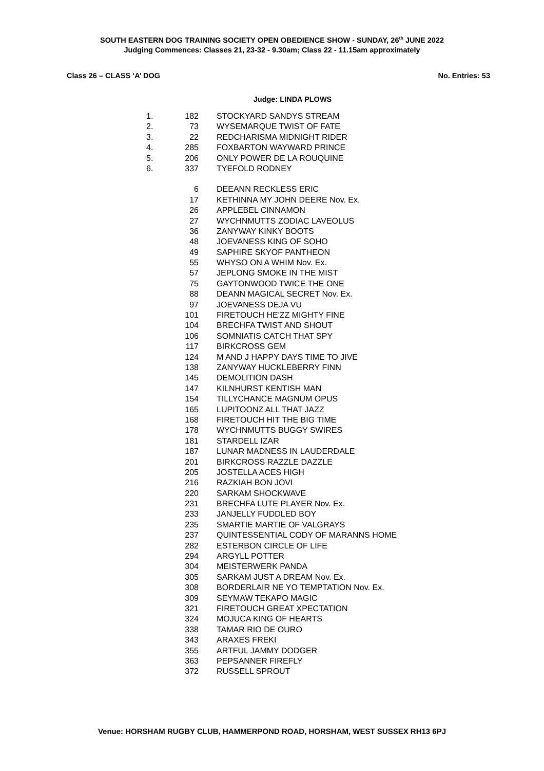SOUTH EASTERN DOG TRAINING SOCIETY OPEN OBEDIENCE SHOW - SUNDAY, 26<sup>th</sup> JUNE 2022
Judging Commences: Classes 21, 23-32 - 9.30am; Class 22 - 11.15am approximately
Class 26 – CLASS ‘A’ DOG No. Entries: 53
Judge: LINDA PLOWS
| 1. | 182 | STOCKYARD SANDYS STREAM |
| 2. | 73 | WYSEMARQUE TWIST OF FATE |
| 3. | 22 | REDCHARISMA MIDNIGHT RIDER |
| 4. | 285 | FOXBARTON WAYWARD PRINCE |
| 5. | 206 | ONLY POWER DE LA ROUQUINE |
| 6. | 337 | TYEFOLD RODNEY |
| | 6 | DEEANN RECKLESS ERIC |
| | 17 | KETHINNA MY JOHN DEERE Nov. Ex. |
| | 26 | APPLEBEL CINNAMON |
| | 27 | WYCHNMUTTS ZODIAC LAVEOLUS |
| | 36 | ZANYWAY KINKY BOOTS |
| | 48 | JOEVANESS KING OF SOHO |
| | 49 | SAPHIRE SKYOF PANTHEON |
| | 55 | WHYSO ON A WHIM Nov. Ex. |
| | 57 | JEPLONG SMOKE IN THE MIST |
| | 75 | GAYTONWOOD TWICE THE ONE |
| | 88 | DEANN MAGICAL SECRET Nov. Ex. |
| | 97 | JOEVANESS DEJA VU |
| | 101 | FIRETOUCH HE'ZZ MIGHTY FINE |
| | 104 | BRECHFA TWIST AND SHOUT |
| | 106 | SOMNIATIS CATCH THAT SPY |
| | 117 | BIRKCROSS GEM |
| | 124 | M AND J HAPPY DAYS TIME TO JIVE |
| | 138 | ZANYWAY HUCKLEBERRY FINN |
| | 145 | DEMOLITION DASH |
| | 147 | KILNHURST KENTISH MAN |
| | 154 | TILLYCHANCE MAGNUM OPUS |
| | 165 | LUPITOONZ ALL THAT JAZZ |
| | 168 | FIRETOUCH HIT THE BIG TIME |
| | 178 | WYCHNMUTTS BUGGY SWIRES |
| | 181 | STARDELL IZAR |
| | 187 | LUNAR MADNESS IN LAUDERDALE |
| | 201 | BIRKCROSS RAZZLE DAZZLE |
| | 205 | JOSTELLA ACES HIGH |
| | 216 | RAZKIAH BON JOVI |
| | 220 | SARKAM SHOCKWAVE |
| | 231 | BRECHFA LUTE PLAYER Nov. Ex. |
| | 233 | JANJELLY FUDDLED BOY |
| | 235 | SMARTIE MARTIE OF VALGRAYS |
| | 237 | QUINTESSENTIAL CODY OF MARANNS HOME |
| | 282 | ESTERBON CIRCLE OF LIFE |
| | 294 | ARGYLL POTTER |
| | 304 | MEISTERWERK PANDA |
| | 305 | SARKAM JUST A DREAM Nov. Ex. |
| | 308 | BORDERLAIR NE YO TEMPTATION Nov. Ex. |
| | 309 | SEYMAW TEKAPO MAGIC |
| | 321 | FIRETOUCH GREAT XPECTATION |
| | 324 | MOJUCA KING OF HEARTS |
| | 338 | TAMAR RIO DE OURO |
| | 343 | ARAXES FREKI |
| | 355 | ARTFUL JAMMY DODGER |
| | 363 | PEPSANNER FIREFLY |
| | 372 | RUSSELL SPROUT |
Venue: HORSHAM RUGBY CLUB, HAMMERPOND ROAD, HORSHAM, WEST SUSSEX RH13 6PJ